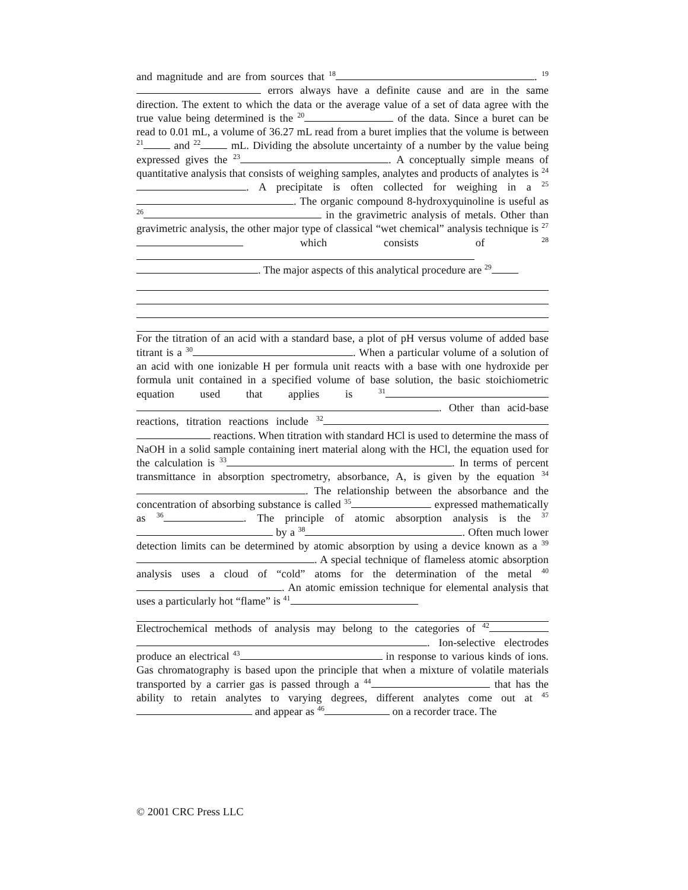and magnitude and are from sources that <sup>18</sup> . <sup>19</sup> errors always have a definite cause and are in the same direction. The extent to which the data or the average value of a set of data agree with the true value being determined is the <sup>20</sup> of the data. Since a buret can be read to 0.01 mL, a volume of 36.27 mL read from a buret implies that the volume is between <sup>21</sup> and <sup>22</sup> mL. Dividing the absolute uncertainty of a number by the value being expressed gives the <sup>23</sup> . A conceptually simple means of quantitative analysis that consists of weighing samples, analytes and products of analytes is <sup>24</sup> . A precipitate is often collected for weighing in a <sup>25</sup> . The organic compound 8-hydroxyquinoline is useful as <sup>26</sup> in the gravimetric analysis of metals. Other than gravimetric analysis, the other major type of classical “wet chemical” analysis technique is <sup>27</sup> which consists of <sup>28</sup> . The major aspects of this analytical procedure are <sup>29</sup> For the titration of an acid with a standard base, a plot of pH versus volume of added base titrant is a <sup>30</sup> . When a particular volume of a solution of an acid with one ionizable H per formula unit reacts with a base with one hydroxide per formula unit contained in a specified volume of base solution, the basic stoichiometric equation used that applies is <sup>31</sup> . Other than acid-base reactions, titration reactions include <sup>32</sup> reactions. When titration with standard HCl is used to determine the mass of NaOH in a solid sample containing inert material along with the HCl, the equation used for the calculation is <sup>33</sup> . In terms of percent transmittance in absorption spectrometry, absorbance, A, is given by the equation <sup>34</sup> . The relationship between the absorbance and the concentration of absorbing substance is called <sup>35</sup> expressed mathematically as <sup>36</sup> . The principle of atomic absorption analysis is the <sup>37</sup> by a <sup>38</sup> . Often much lower detection limits can be determined by atomic absorption by using a device known as a <sup>39</sup> . A special technique of flameless atomic absorption analysis uses a cloud of “cold” atoms for the determination of the metal <sup>40</sup> . An atomic emission technique for elemental analysis that uses a particularly hot “flame” is <sup>41</sup> Electrochemical methods of analysis may belong to the categories of <sup>42</sup> . Ion-selective electrodes produce an electrical <sup>43</sup> in response to various kinds of ions. Gas chromatography is based upon the principle that when a mixture of volatile materials transported by a carrier gas is passed through a <sup>44</sup> that has the ability to retain analytes to varying degrees, different analytes come out at <sup>45</sup> and appear as <sup>46</sup> on a recorder trace. The
© 2001 CRC Press LLC